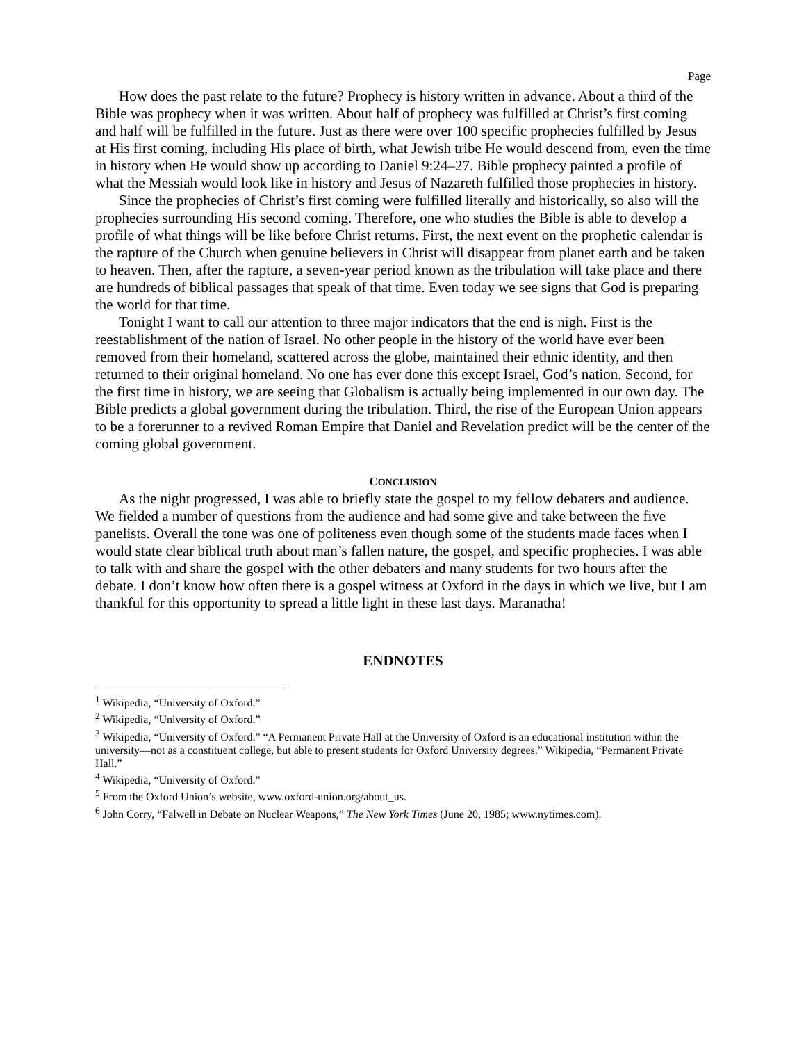Page
How does the past relate to the future? Prophecy is history written in advance. About a third of the Bible was prophecy when it was written. About half of prophecy was fulfilled at Christ’s first coming and half will be fulfilled in the future. Just as there were over 100 specific prophecies fulfilled by Jesus at His first coming, including His place of birth, what Jewish tribe He would descend from, even the time in history when He would show up according to Daniel 9:24–27. Bible prophecy painted a profile of what the Messiah would look like in history and Jesus of Nazareth fulfilled those prophecies in history.
Since the prophecies of Christ’s first coming were fulfilled literally and historically, so also will the prophecies surrounding His second coming. Therefore, one who studies the Bible is able to develop a profile of what things will be like before Christ returns. First, the next event on the prophetic calendar is the rapture of the Church when genuine believers in Christ will disappear from planet earth and be taken to heaven. Then, after the rapture, a seven-year period known as the tribulation will take place and there are hundreds of biblical passages that speak of that time. Even today we see signs that God is preparing the world for that time.
Tonight I want to call our attention to three major indicators that the end is nigh. First is the reestablishment of the nation of Israel. No other people in the history of the world have ever been removed from their homeland, scattered across the globe, maintained their ethnic identity, and then returned to their original homeland. No one has ever done this except Israel, God’s nation. Second, for the first time in history, we are seeing that Globalism is actually being implemented in our own day. The Bible predicts a global government during the tribulation. Third, the rise of the European Union appears to be a forerunner to a revived Roman Empire that Daniel and Revelation predict will be the center of the coming global government.
CONCLUSION
As the night progressed, I was able to briefly state the gospel to my fellow debaters and audience. We fielded a number of questions from the audience and had some give and take between the five panelists. Overall the tone was one of politeness even though some of the students made faces when I would state clear biblical truth about man’s fallen nature, the gospel, and specific prophecies. I was able to talk with and share the gospel with the other debaters and many students for two hours after the debate. I don’t know how often there is a gospel witness at Oxford in the days in which we live, but I am thankful for this opportunity to spread a little light in these last days. Maranatha!
ENDNOTES
<sup>1</sup> Wikipedia, “University of Oxford.”
<sup>2</sup> Wikipedia, “University of Oxford.”
<sup>3</sup> Wikipedia, “University of Oxford.” “A Permanent Private Hall at the University of Oxford is an educational institution within the university—not as a constituent college, but able to present students for Oxford University degrees.” Wikipedia, “Permanent Private Hall.”
<sup>4</sup> Wikipedia, “University of Oxford.”
<sup>5</sup> From the Oxford Union’s website, www.oxford-union.org/about_us.
<sup>6</sup> John Corry, “Falwell in Debate on Nuclear Weapons,” The New York Times (June 20, 1985; www.nytimes.com).